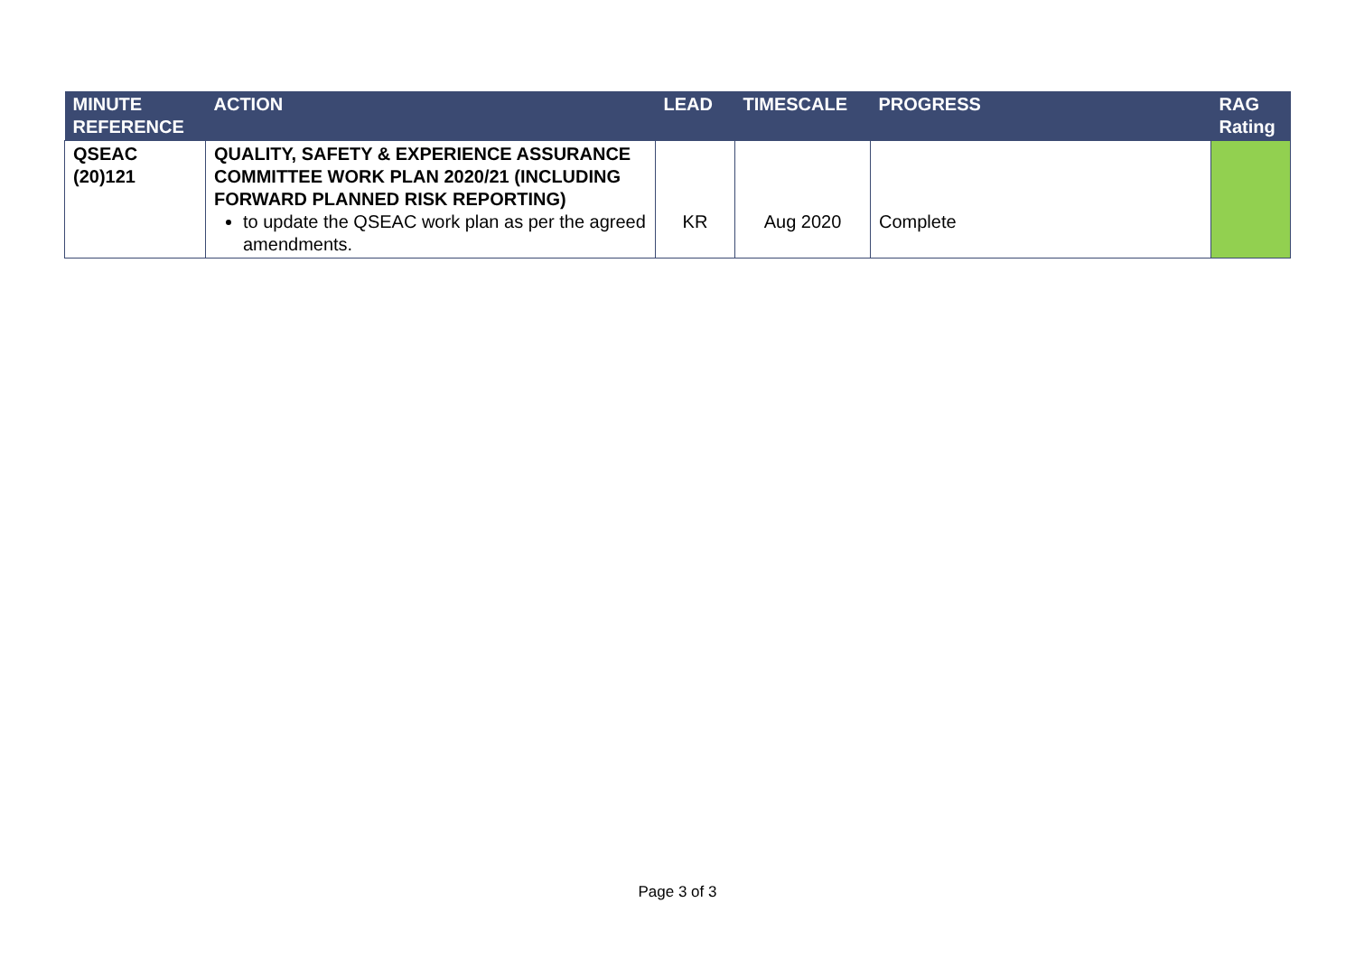| MINUTE REFERENCE | ACTION | LEAD | TIMESCALE | PROGRESS | RAG Rating |
| --- | --- | --- | --- | --- | --- |
| QSEAC (20)121 | QUALITY, SAFETY & EXPERIENCE ASSURANCE COMMITTEE WORK PLAN 2020/21 (INCLUDING FORWARD PLANNED RISK REPORTING) to update the QSEAC work plan as per the agreed amendments. | KR | Aug 2020 | Complete | |
Page 3 of 3